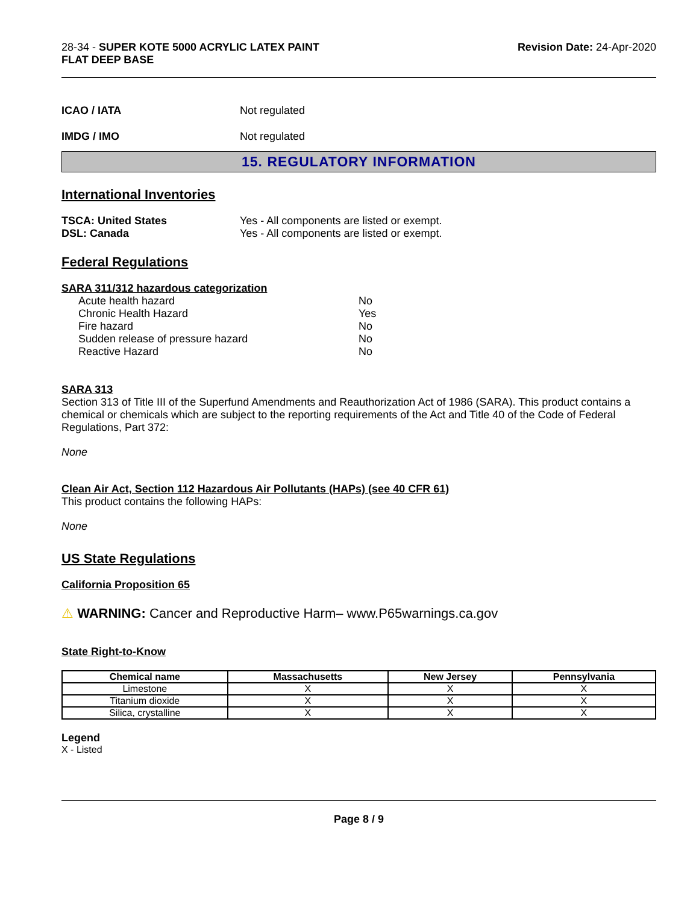28-34 - SUPER KOTE 5000 ACRYLIC LATEX PAINT
FLAT DEEP BASE
Revision Date: 24-Apr-2020
ICAO / IATA Not regulated
IMDG / IMO Not regulated
15. REGULATORY INFORMATION
International Inventories
TSCA: United States Yes - All components are listed or exempt.
DSL: Canada Yes - All components are listed or exempt.
Federal Regulations
SARA 311/312 hazardous categorization
| Acute health hazard | No |
| Chronic Health Hazard | Yes |
| Fire hazard | No |
| Sudden release of pressure hazard | No |
| Reactive Hazard | No |
SARA 313
Section 313 of Title III of the Superfund Amendments and Reauthorization Act of 1986 (SARA). This product contains a chemical or chemicals which are subject to the reporting requirements of the Act and Title 40 of the Code of Federal Regulations, Part 372:
None
Clean Air Act, Section 112 Hazardous Air Pollutants (HAPs) (see 40 CFR 61)
This product contains the following HAPs:
None
US State Regulations
California Proposition 65
⚠ WARNING: Cancer and Reproductive Harm– www.P65warnings.ca.gov
State Right-to-Know
| Chemical name | Massachusetts | New Jersey | Pennsylvania |
| --- | --- | --- | --- |
| Limestone | X | X | X |
| Titanium dioxide | X | X | X |
| Silica, crystalline | X | X | X |
Legend
X - Listed
Page 8 / 9